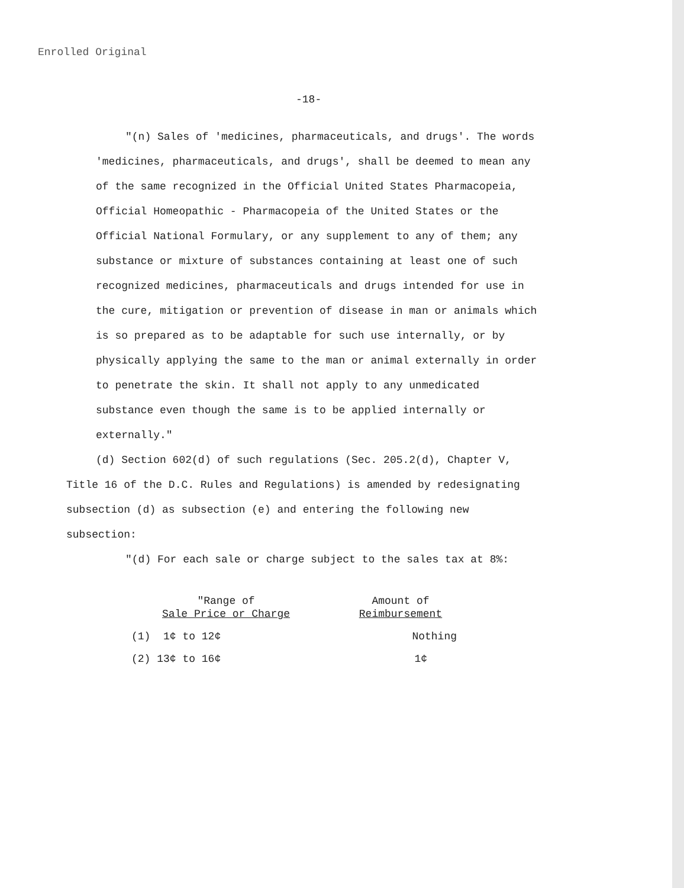Enrolled Original
-18-
"(n) Sales of 'medicines, pharmaceuticals, and drugs'. The words 'medicines, pharmaceuticals, and drugs', shall be deemed to mean any of the same recognized in the Official United States Pharmacopeia, Official Homeopathic - Pharmacopeia of the United States or the Official National Formulary, or any supplement to any of them; any substance or mixture of substances containing at least one of such recognized medicines, pharmaceuticals and drugs intended for use in the cure, mitigation or prevention of disease in man or animals which is so prepared as to be adaptable for such use internally, or by physically applying the same to the man or animal externally in order to penetrate the skin. It shall not apply to any unmedicated substance even though the same is to be applied internally or externally."
(d) Section 602(d) of such regulations (Sec. 205.2(d), Chapter V, Title 16 of the D.C. Rules and Regulations) is amended by redesignating subsection (d) as subsection (e) and entering the following new subsection:
"(d) For each sale or charge subject to the sales tax at 8%:
| "Range of Sale Price or Charge | Amount of Reimbursement |
| --- | --- |
| (1) 1¢ to 12¢ | Nothing |
| (2) 13¢ to 16¢ | 1¢ |